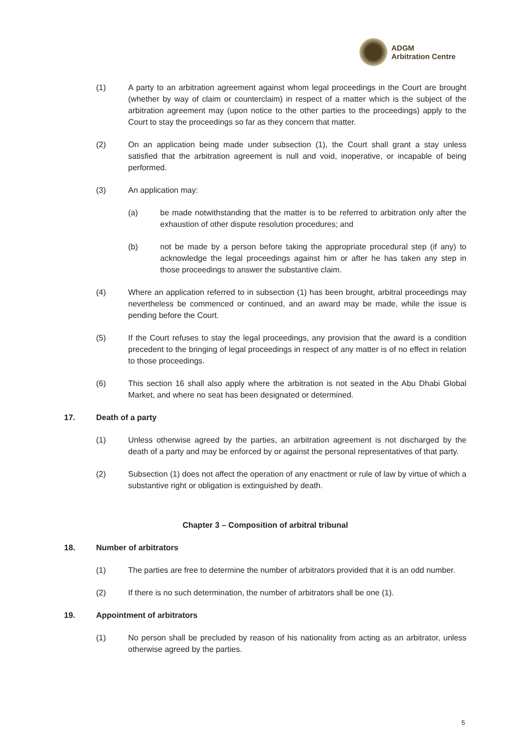ADGM
Arbitration Centre
(1) A party to an arbitration agreement against whom legal proceedings in the Court are brought (whether by way of claim or counterclaim) in respect of a matter which is the subject of the arbitration agreement may (upon notice to the other parties to the proceedings) apply to the Court to stay the proceedings so far as they concern that matter.
(2) On an application being made under subsection (1), the Court shall grant a stay unless satisfied that the arbitration agreement is null and void, inoperative, or incapable of being performed.
(3) An application may:
(a) be made notwithstanding that the matter is to be referred to arbitration only after the exhaustion of other dispute resolution procedures; and
(b) not be made by a person before taking the appropriate procedural step (if any) to acknowledge the legal proceedings against him or after he has taken any step in those proceedings to answer the substantive claim.
(4) Where an application referred to in subsection (1) has been brought, arbitral proceedings may nevertheless be commenced or continued, and an award may be made, while the issue is pending before the Court.
(5) If the Court refuses to stay the legal proceedings, any provision that the award is a condition precedent to the bringing of legal proceedings in respect of any matter is of no effect in relation to those proceedings.
(6) This section 16 shall also apply where the arbitration is not seated in the Abu Dhabi Global Market, and where no seat has been designated or determined.
17. Death of a party
(1) Unless otherwise agreed by the parties, an arbitration agreement is not discharged by the death of a party and may be enforced by or against the personal representatives of that party.
(2) Subsection (1) does not affect the operation of any enactment or rule of law by virtue of which a substantive right or obligation is extinguished by death.
Chapter 3 – Composition of arbitral tribunal
18. Number of arbitrators
(1) The parties are free to determine the number of arbitrators provided that it is an odd number.
(2) If there is no such determination, the number of arbitrators shall be one (1).
19. Appointment of arbitrators
(1) No person shall be precluded by reason of his nationality from acting as an arbitrator, unless otherwise agreed by the parties.
5